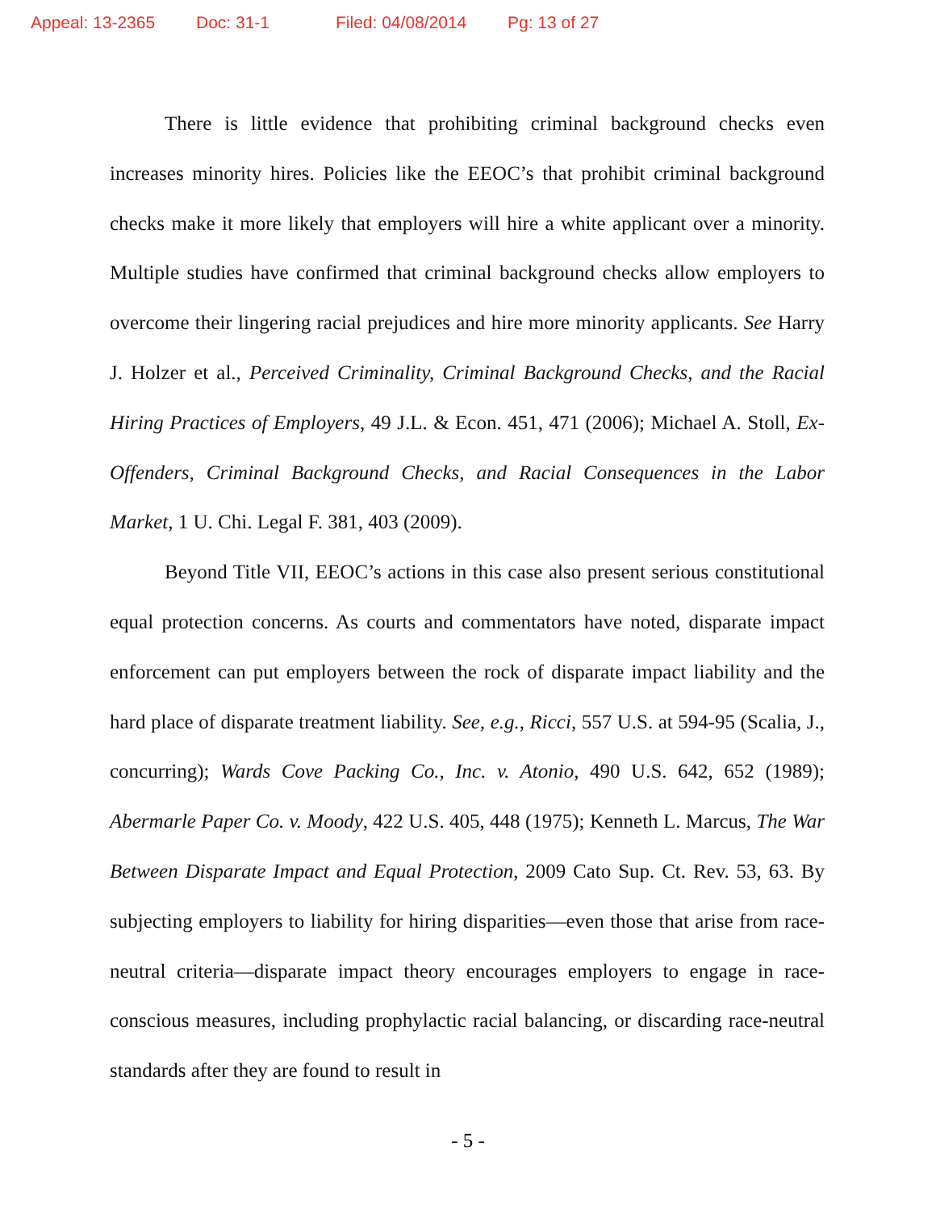Appeal: 13-2365 Doc: 31-1 Filed: 04/08/2014 Pg: 13 of 27
There is little evidence that prohibiting criminal background checks even increases minority hires. Policies like the EEOC’s that prohibit criminal background checks make it more likely that employers will hire a white applicant over a minority. Multiple studies have confirmed that criminal background checks allow employers to overcome their lingering racial prejudices and hire more minority applicants. See Harry J. Holzer et al., Perceived Criminality, Criminal Background Checks, and the Racial Hiring Practices of Employers, 49 J.L. & Econ. 451, 471 (2006); Michael A. Stoll, Ex-Offenders, Criminal Background Checks, and Racial Consequences in the Labor Market, 1 U. Chi. Legal F. 381, 403 (2009).
Beyond Title VII, EEOC’s actions in this case also present serious constitutional equal protection concerns. As courts and commentators have noted, disparate impact enforcement can put employers between the rock of disparate impact liability and the hard place of disparate treatment liability. See, e.g., Ricci, 557 U.S. at 594-95 (Scalia, J., concurring); Wards Cove Packing Co., Inc. v. Atonio, 490 U.S. 642, 652 (1989); Abermarle Paper Co. v. Moody, 422 U.S. 405, 448 (1975); Kenneth L. Marcus, The War Between Disparate Impact and Equal Protection, 2009 Cato Sup. Ct. Rev. 53, 63. By subjecting employers to liability for hiring disparities—even those that arise from race-neutral criteria—disparate impact theory encourages employers to engage in race-conscious measures, including prophylactic racial balancing, or discarding race-neutral standards after they are found to result in
- 5 -